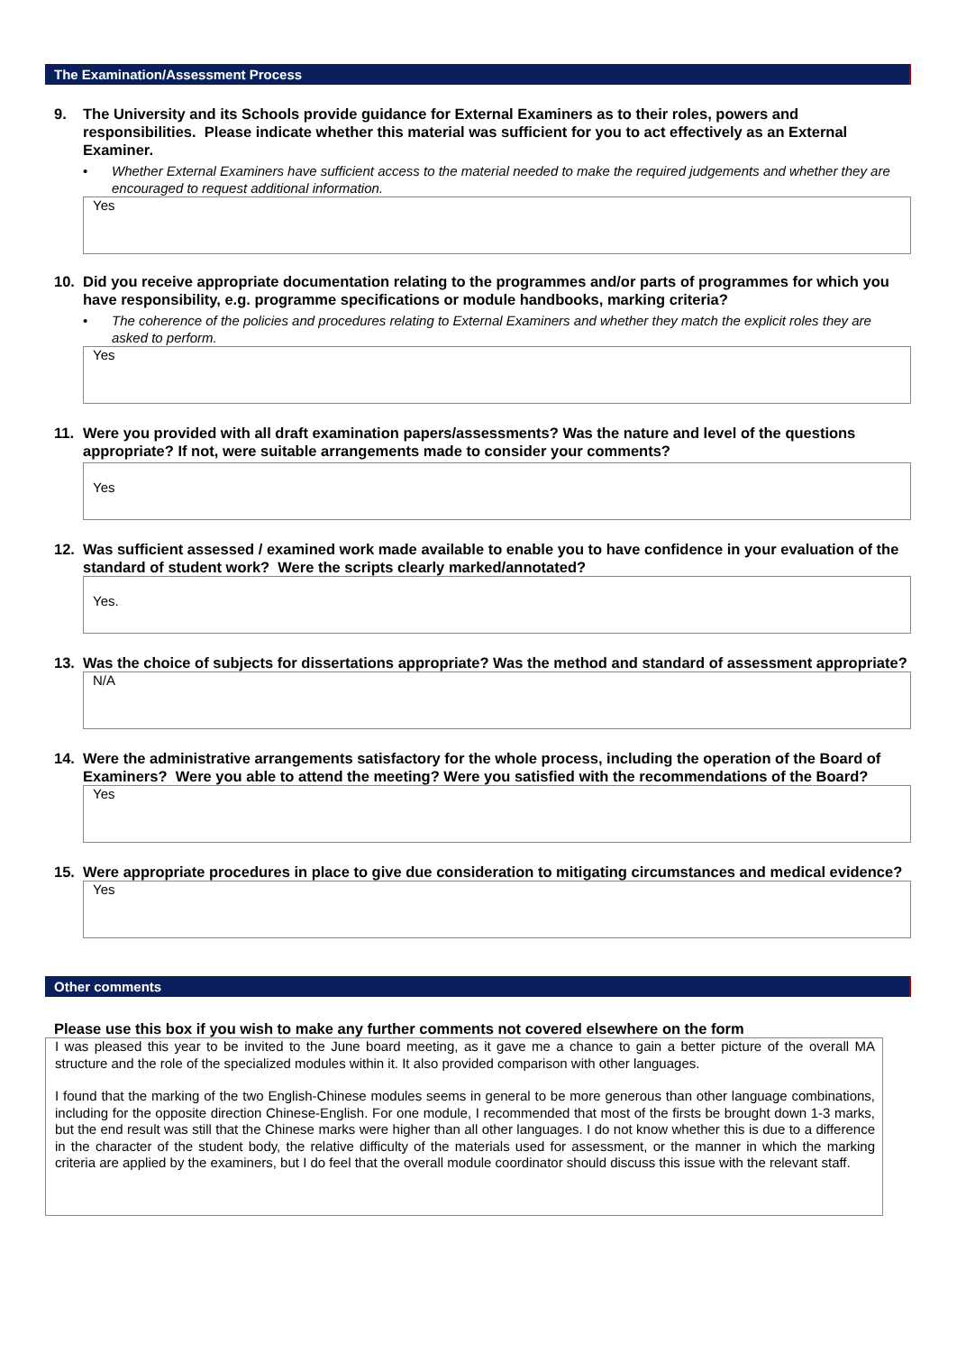The Examination/Assessment Process
9. The University and its Schools provide guidance for External Examiners as to their roles, powers and responsibilities. Please indicate whether this material was sufficient for you to act effectively as an External Examiner.
• Whether External Examiners have sufficient access to the material needed to make the required judgements and whether they are encouraged to request additional information.
Yes
10. Did you receive appropriate documentation relating to the programmes and/or parts of programmes for which you have responsibility, e.g. programme specifications or module handbooks, marking criteria?
• The coherence of the policies and procedures relating to External Examiners and whether they match the explicit roles they are asked to perform.
Yes
11. Were you provided with all draft examination papers/assessments? Was the nature and level of the questions appropriate? If not, were suitable arrangements made to consider your comments?
Yes
12. Was sufficient assessed / examined work made available to enable you to have confidence in your evaluation of the standard of student work? Were the scripts clearly marked/annotated?
Yes.
13. Was the choice of subjects for dissertations appropriate? Was the method and standard of assessment appropriate?
N/A
14. Were the administrative arrangements satisfactory for the whole process, including the operation of the Board of Examiners? Were you able to attend the meeting? Were you satisfied with the recommendations of the Board?
Yes
15. Were appropriate procedures in place to give due consideration to mitigating circumstances and medical evidence?
Yes
Other comments
Please use this box if you wish to make any further comments not covered elsewhere on the form
I was pleased this year to be invited to the June board meeting, as it gave me a chance to gain a better picture of the overall MA structure and the role of the specialized modules within it. It also provided comparison with other languages.
I found that the marking of the two English-Chinese modules seems in general to be more generous than other language combinations, including for the opposite direction Chinese-English. For one module, I recommended that most of the firsts be brought down 1-3 marks, but the end result was still that the Chinese marks were higher than all other languages. I do not know whether this is due to a difference in the character of the student body, the relative difficulty of the materials used for assessment, or the manner in which the marking criteria are applied by the examiners, but I do feel that the overall module coordinator should discuss this issue with the relevant staff.